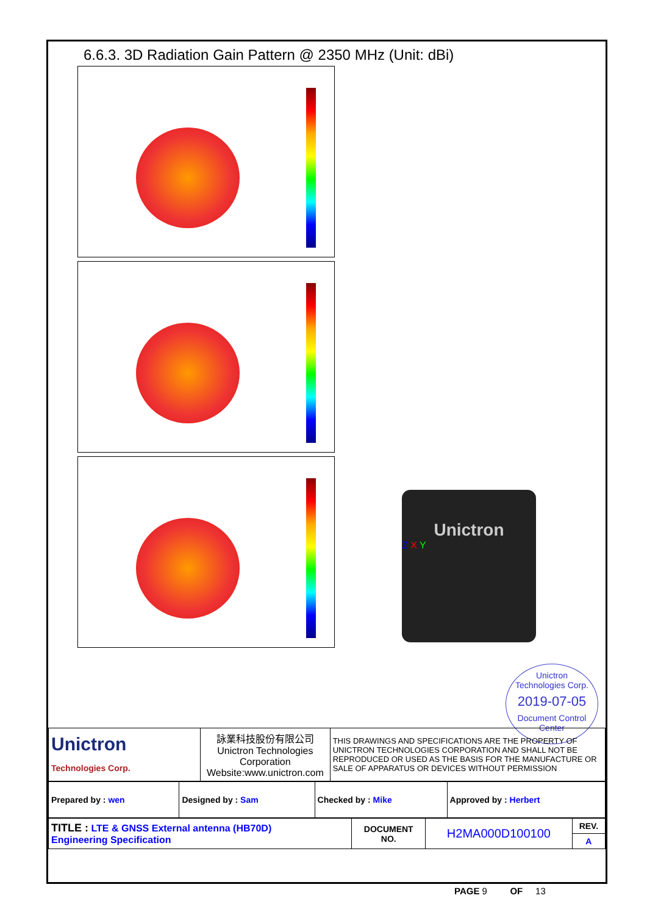6.6.3. 3D Radiation Gain Pattern @ 2350 MHz (Unit: dBi)
Unictron
Z X Y
Unictron
Technologies Corp.
2019-07-05
Document Control Center
| Unictron Technologies Corp. | 詠業科技股份有限公司 Unictron Technologies Corporation Website:www.unictron.com | THIS DRAWINGS AND SPECIFICATIONS ARE THE PROPERTY OF UNICTRON TECHNOLOGIES CORPORATION AND SHALL NOT BE REPRODUCED OR USED AS THE BASIS FOR THE MANUFACTURE OR SALE OF APPARATUS OR DEVICES WITHOUT PERMISSION |
| Prepared by : wen | Designed by : Sam | Checked by : Mike | Approved by : Herbert |
| TITLE : LTE & GNSS External antenna (HB70D) Engineering Specification | DOCUMENT NO. | H2MA000D100100 | REV. |
| | | | A |
PAGE 9 OF 13